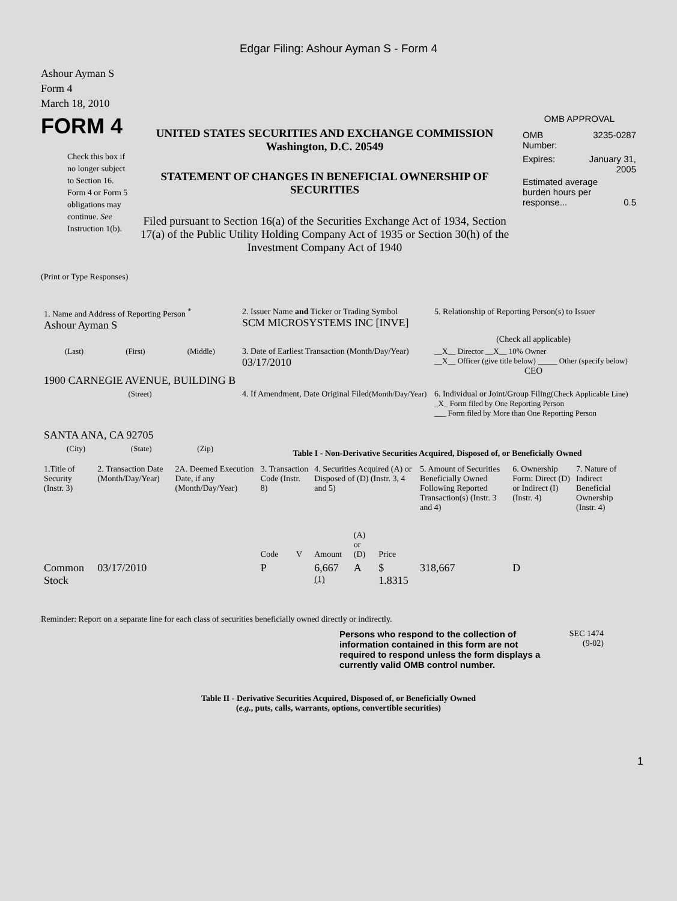Edgar Filing: Ashour Ayman S - Form 4
Ashour Ayman S
Form 4
March 18, 2010
FORM 4
Check this box if no longer subject to Section 16. Form 4 or Form 5 obligations may continue. See Instruction 1(b).
UNITED STATES SECURITIES AND EXCHANGE COMMISSION
Washington, D.C. 20549
STATEMENT OF CHANGES IN BENEFICIAL OWNERSHIP OF SECURITIES
Filed pursuant to Section 16(a) of the Securities Exchange Act of 1934, Section 17(a) of the Public Utility Holding Company Act of 1935 or Section 30(h) of the Investment Company Act of 1940
OMB APPROVAL
OMB
Number: 3235-0287
Expires: January 31,
2005
Estimated average burden hours per response... 0.5
(Print or Type Responses)
| 1. Name and Address of Reporting Person <sup>*</sup> Ashour Ayman S | 2. Issuer Name and Ticker or Trading Symbol SCM MICROSYSTEMS INC [INVE] | 5. Relationship of Reporting Person(s) to Issuer (Check all applicable) |
| (Last) (First) (Middle) 1900 CARNEGIE AVENUE, BUILDING B | 3. Date of Earliest Transaction (Month/Day/Year) 03/17/2010 | __X__ Director __X__ 10% Owner __X__ Officer (give title below) _____ Other (specify below) CEO |
| (Street) SANTA ANA, CA 92705 | 4. If Amendment, Date Original Filed (Month/Day/Year) | 6. Individual or Joint/Group Filing (Check Applicable Line) _X_ Form filed by One Reporting Person ___ Form filed by More than One Reporting Person |
| (City) (State) (Zip) | Table I - Non-Derivative Securities Acquired, Disposed of, or Beneficially Owned | |
| 1.Title of Security (Instr. 3) | 2. Transaction Date (Month/Day/Year) | 2A. Deemed Execution Date, if any (Month/Day/Year) | 3. Transaction Code (Instr. 8) | | 4. Securities Acquired (A) or Disposed of (D) (Instr. 3, 4 and 5) | | | 5. Amount of Securities Beneficially Owned Following Reported Transaction(s) (Instr. 3 and 4) | 6. Ownership Form: Direct (D) or Indirect (I) (Instr. 4) | 7. Nature of Indirect Beneficial Ownership (Instr. 4) |
| --- | --- | --- | --- | --- | --- | --- | --- | --- | --- | --- |
| | | | Code | V | Amount | (A) or (D) | Price | | | |
| Common Stock | 03/17/2010 | | P | | 6,667 <sup>(1)</sup> | A | $ 1.8315 | 318,667 | D | |
Reminder: Report on a separate line for each class of securities beneficially owned directly or indirectly.
Persons who respond to the collection of information contained in this form are not required to respond unless the form displays a currently valid OMB control number.
SEC 1474
(9-02)
Table II - Derivative Securities Acquired, Disposed of, or Beneficially Owned
(e.g., puts, calls, warrants, options, convertible securities)
1